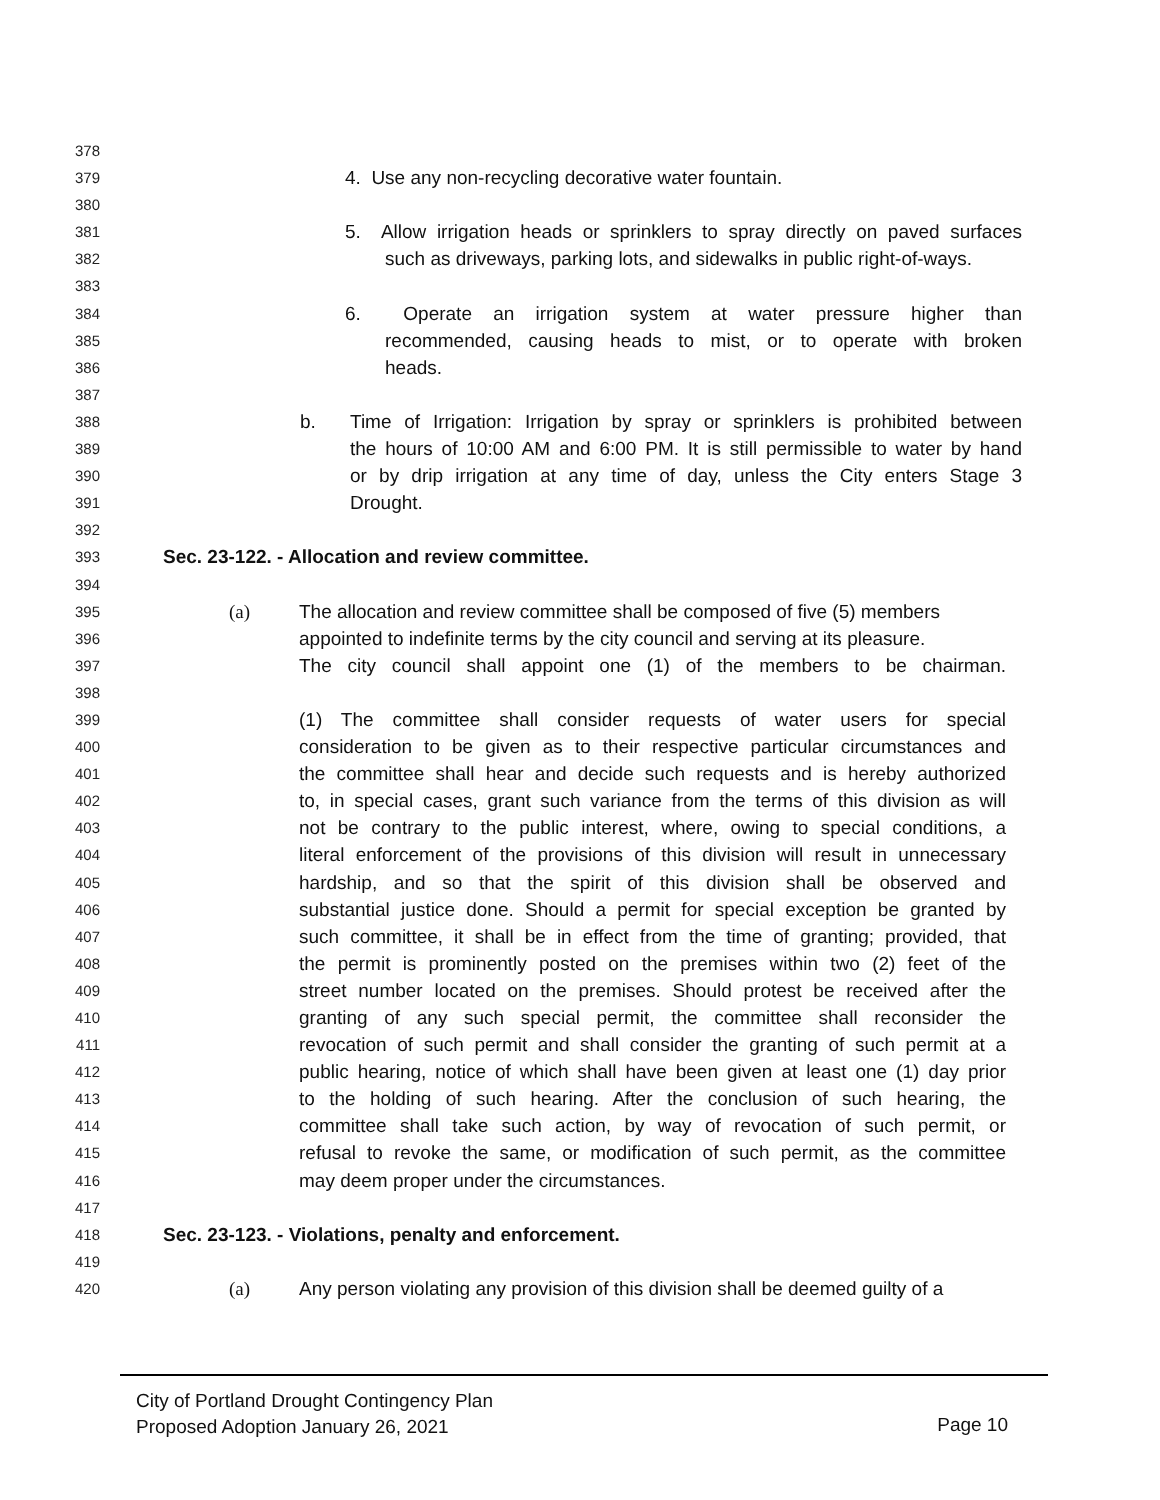378
379 4. Use any non-recycling decorative water fountain.
380
381 5. Allow irrigation heads or sprinklers to spray directly on paved surfaces
382 such as driveways, parking lots, and sidewalks in public right-of-ways.
383
384 6. Operate an irrigation system at water pressure higher than
385 recommended, causing heads to mist, or to operate with broken
386 heads.
387
388 b. Time of Irrigation: Irrigation by spray or sprinklers is prohibited between
389 the hours of 10:00 AM and 6:00 PM. It is still permissible to water by hand
390 or by drip irrigation at any time of day, unless the City enters Stage 3
391 Drought.
392
393 Sec. 23-122. - Allocation and review committee.
394
395 (a) The allocation and review committee shall be composed of five (5) members
396 appointed to indefinite terms by the city council and serving at its pleasure.
397 The city council shall appoint one (1) of the members to be chairman.
398
399 (1) The committee shall consider requests of water users for special
400 consideration to be given as to their respective particular circumstances and
401 the committee shall hear and decide such requests and is hereby authorized
402 to, in special cases, grant such variance from the terms of this division as will
403 not be contrary to the public interest, where, owing to special conditions, a
404 literal enforcement of the provisions of this division will result in unnecessary
405 hardship, and so that the spirit of this division shall be observed and
406 substantial justice done. Should a permit for special exception be granted by
407 such committee, it shall be in effect from the time of granting; provided, that
408 the permit is prominently posted on the premises within two (2) feet of the
409 street number located on the premises. Should protest be received after the
410 granting of any such special permit, the committee shall reconsider the
411 revocation of such permit and shall consider the granting of such permit at a
412 public hearing, notice of which shall have been given at least one (1) day prior
413 to the holding of such hearing. After the conclusion of such hearing, the
414 committee shall take such action, by way of revocation of such permit, or
415 refusal to revoke the same, or modification of such permit, as the committee
416 may deem proper under the circumstances.
417
418 Sec. 23-123. - Violations, penalty and enforcement.
419
420 (a) Any person violating any provision of this division shall be deemed guilty of a
City of Portland Drought Contingency Plan
Proposed Adoption January 26, 2021
Page 10